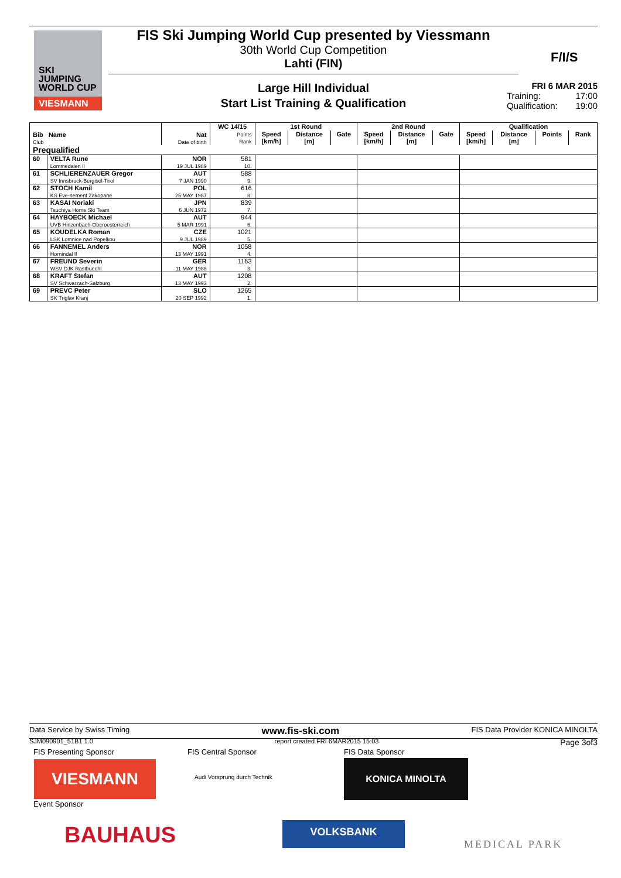SKI
JUMPING
WORLD CUP
VIESMANN
FIS Ski Jumping World Cup presented by Viessmann
30th World Cup Competition
Lahti (FIN)
F/I/S
Large Hill Individual
Start List Training & Qualification
FRI 6 MAR 2015
Training: 17:00
Qualification: 19:00
| Bib Name Club | | Nat Date of birth | WC 14/15 | 1st Round | | | 2nd Round | | | Qualification | | | |
| --- | --- | --- | --- | --- | --- | --- | --- | --- | --- | --- | --- | --- | --- |
| | | | Points Rank | Speed [km/h] | Distance [m] | Gate | Speed [km/h] | Distance [m] | Gate | Speed [km/h] | Distance [m] | Points | Rank |
| Prequalified | | | | | | | | | | | | | |
| 60 | VELTA Rune Lommedalen Il | NOR 19 JUL 1989 | 581 10. | | | | | | | | | | |
| 61 | SCHLIERENZAUER Gregor SV Innsbruck-Bergisel-Tirol | AUT 7 JAN 1990 | 588 9. | | | | | | | | | | |
| 62 | STOCH Kamil KS Eve-nement Zakopane | POL 25 MAY 1987 | 616 8. | | | | | | | | | | |
| 63 | KASAI Noriaki Tsuchiya Home Ski Team | JPN 6 JUN 1972 | 839 7. | | | | | | | | | | |
| 64 | HAYBOECK Michael UVB Hinzenbach-Oberoesterreich | AUT 5 MAR 1991 | 944 6. | | | | | | | | | | |
| 65 | KOUDELKA Roman LSK Lomnice nad Popelkou | CZE 9 JUL 1989 | 1021 5. | | | | | | | | | | |
| 66 | FANNEMEL Anders Hornindal Il | NOR 13 MAY 1991 | 1058 4. | | | | | | | | | | |
| 67 | FREUND Severin WSV DJK Rastbuechl | GER 11 MAY 1988 | 1163 3. | | | | | | | | | | |
| 68 | KRAFT Stefan SV Schwarzach-Salzburg | AUT 13 MAY 1993 | 1208 2. | | | | | | | | | | |
| 69 | PREVC Peter SK Triglav Kranj | SLO 20 SEP 1992 | 1265 1. | | | | | | | | | | |
Data Service by Swiss Timing www.fis-ski.com FIS Data Provider KONICA MINOLTA
SJM090901_51B1 1.0 report created FRI 6MAR2015 15:03 Page 3of3
FIS Presenting Sponsor FIS Central Sponsor FIS Data Sponsor
VIESMANN Audi Vorsprung durch Technik
KONICA MINOLTA
Event Sponsor
BAUHAUS VOLKSBANK
MEDICAL PARK